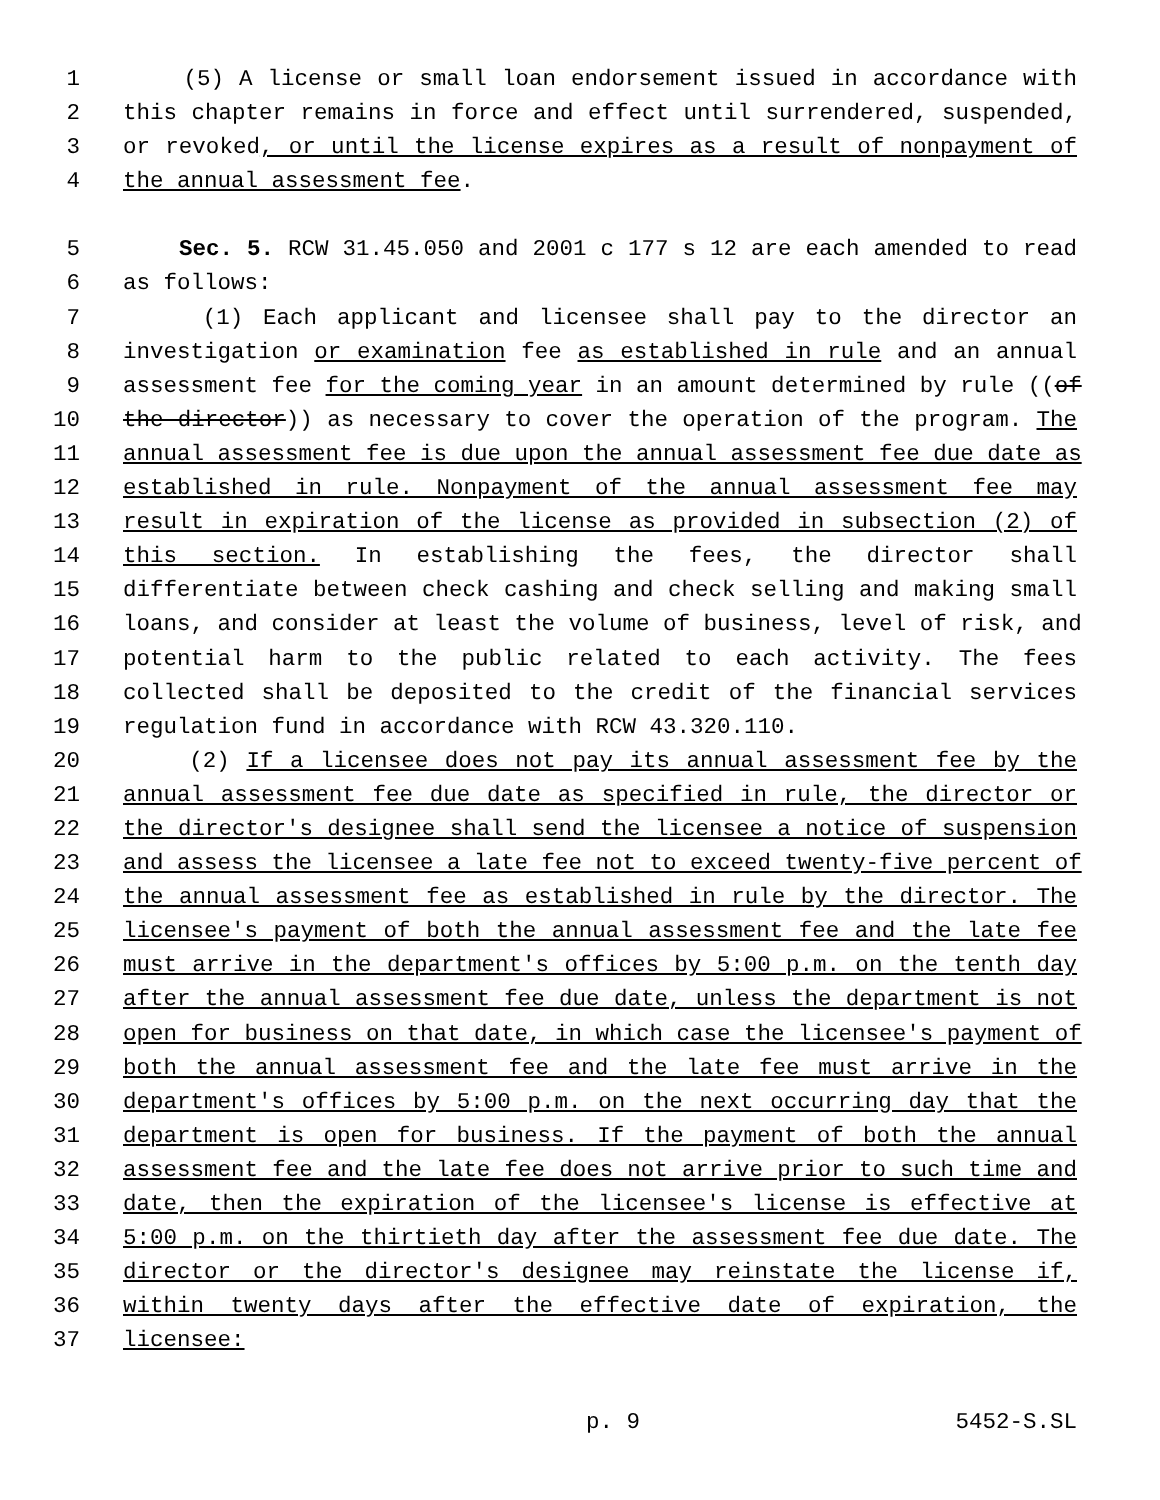1 (5) A license or small loan endorsement issued in accordance with
2 this chapter remains in force and effect until surrendered, suspended,
3 or revoked, or until the license expires as a result of nonpayment of
4 the annual assessment fee.
5 Sec. 5. RCW 31.45.050 and 2001 c 177 s 12 are each amended to read
6 as follows:
7 (1) Each applicant and licensee shall pay to the director an
8 investigation or examination fee as established in rule and an annual
9 assessment fee for the coming year in an amount determined by rule ((of
10 the director)) as necessary to cover the operation of the program. The
11 annual assessment fee is due upon the annual assessment fee due date as
12 established in rule. Nonpayment of the annual assessment fee may
13 result in expiration of the license as provided in subsection (2) of
14 this section. In establishing the fees, the director shall
15 differentiate between check cashing and check selling and making small
16 loans, and consider at least the volume of business, level of risk, and
17 potential harm to the public related to each activity. The fees
18 collected shall be deposited to the credit of the financial services
19 regulation fund in accordance with RCW 43.320.110.
20 (2) If a licensee does not pay its annual assessment fee by the
21 annual assessment fee due date as specified in rule, the director or
22 the director's designee shall send the licensee a notice of suspension
23 and assess the licensee a late fee not to exceed twenty-five percent of
24 the annual assessment fee as established in rule by the director. The
25 licensee's payment of both the annual assessment fee and the late fee
26 must arrive in the department's offices by 5:00 p.m. on the tenth day
27 after the annual assessment fee due date, unless the department is not
28 open for business on that date, in which case the licensee's payment of
29 both the annual assessment fee and the late fee must arrive in the
30 department's offices by 5:00 p.m. on the next occurring day that the
31 department is open for business. If the payment of both the annual
32 assessment fee and the late fee does not arrive prior to such time and
33 date, then the expiration of the licensee's license is effective at
34 5:00 p.m. on the thirtieth day after the assessment fee due date. The
35 director or the director's designee may reinstate the license if,
36 within twenty days after the effective date of expiration, the
37 licensee:
p. 9 5452-S.SL